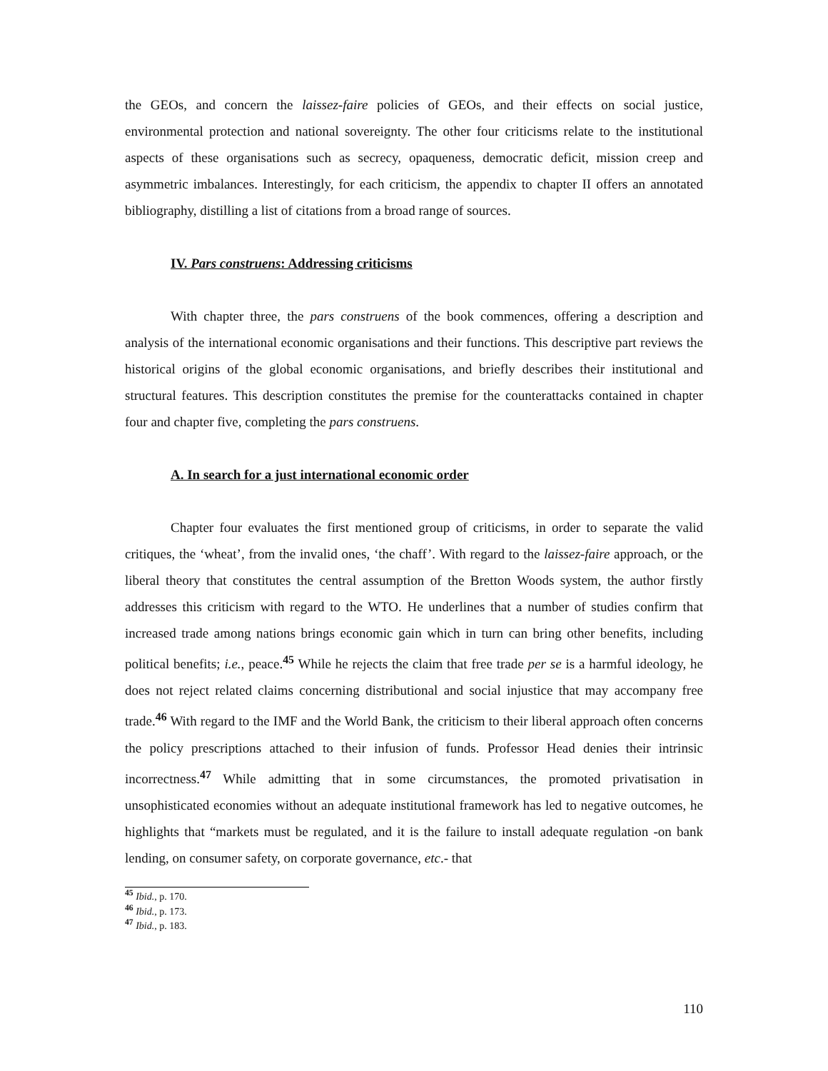the GEOs, and concern the laissez-faire policies of GEOs, and their effects on social justice, environmental protection and national sovereignty. The other four criticisms relate to the institutional aspects of these organisations such as secrecy, opaqueness, democratic deficit, mission creep and asymmetric imbalances. Interestingly, for each criticism, the appendix to chapter II offers an annotated bibliography, distilling a list of citations from a broad range of sources.
IV. Pars construens: Addressing criticisms
With chapter three, the pars construens of the book commences, offering a description and analysis of the international economic organisations and their functions. This descriptive part reviews the historical origins of the global economic organisations, and briefly describes their institutional and structural features. This description constitutes the premise for the counterattacks contained in chapter four and chapter five, completing the pars construens.
A. In search for a just international economic order
Chapter four evaluates the first mentioned group of criticisms, in order to separate the valid critiques, the ‘wheat’, from the invalid ones, ‘the chaff’. With regard to the laissez-faire approach, or the liberal theory that constitutes the central assumption of the Bretton Woods system, the author firstly addresses this criticism with regard to the WTO. He underlines that a number of studies confirm that increased trade among nations brings economic gain which in turn can bring other benefits, including political benefits; i.e., peace.<sup>45</sup> While he rejects the claim that free trade per se is a harmful ideology, he does not reject related claims concerning distributional and social injustice that may accompany free trade.<sup>46</sup> With regard to the IMF and the World Bank, the criticism to their liberal approach often concerns the policy prescriptions attached to their infusion of funds. Professor Head denies their intrinsic incorrectness.<sup>47</sup> While admitting that in some circumstances, the promoted privatisation in unsophisticated economies without an adequate institutional framework has led to negative outcomes, he highlights that “markets must be regulated, and it is the failure to install adequate regulation -on bank lending, on consumer safety, on corporate governance, etc.- that
<sup>45</sup> Ibid., p. 170.
<sup>46</sup> Ibid., p. 173.
<sup>47</sup> Ibid., p. 183.
110